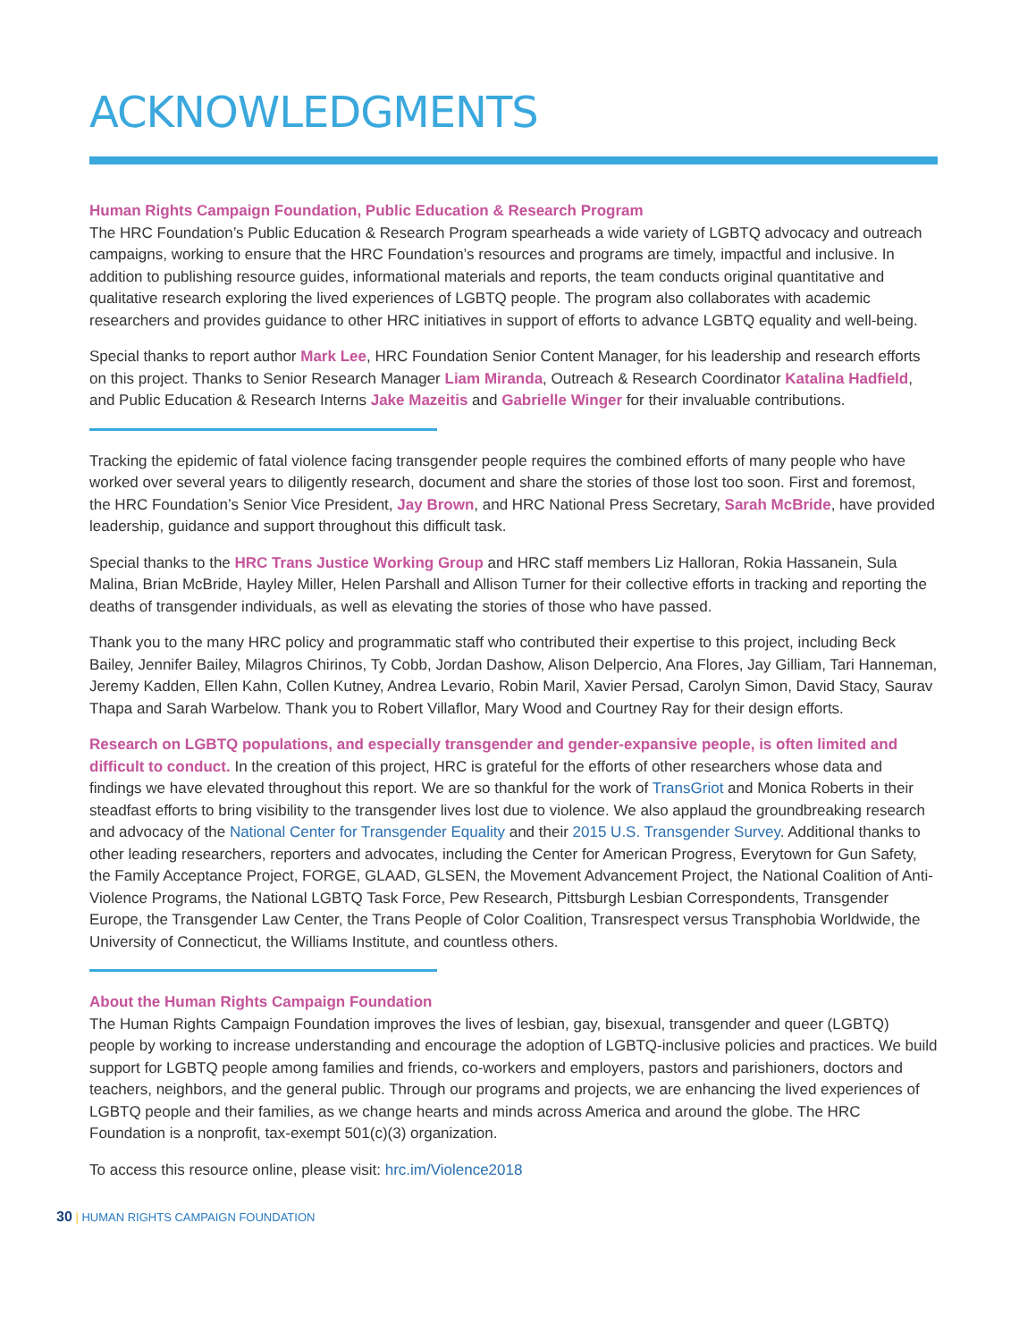ACKNOWLEDGMENTS
Human Rights Campaign Foundation, Public Education & Research Program
The HRC Foundation’s Public Education & Research Program spearheads a wide variety of LGBTQ advocacy and outreach campaigns, working to ensure that the HRC Foundation’s resources and programs are timely, impactful and inclusive. In addition to publishing resource guides, informational materials and reports, the team conducts original quantitative and qualitative research exploring the lived experiences of LGBTQ people. The program also collaborates with academic researchers and provides guidance to other HRC initiatives in support of efforts to advance LGBTQ equality and well-being.
Special thanks to report author Mark Lee, HRC Foundation Senior Content Manager, for his leadership and research efforts on this project. Thanks to Senior Research Manager Liam Miranda, Outreach & Research Coordinator Katalina Hadfield, and Public Education & Research Interns Jake Mazeitis and Gabrielle Winger for their invaluable contributions.
Tracking the epidemic of fatal violence facing transgender people requires the combined efforts of many people who have worked over several years to diligently research, document and share the stories of those lost too soon. First and foremost, the HRC Foundation’s Senior Vice President, Jay Brown, and HRC National Press Secretary, Sarah McBride, have provided leadership, guidance and support throughout this difficult task.
Special thanks to the HRC Trans Justice Working Group and HRC staff members Liz Halloran, Rokia Hassanein, Sula Malina, Brian McBride, Hayley Miller, Helen Parshall and Allison Turner for their collective efforts in tracking and reporting the deaths of transgender individuals, as well as elevating the stories of those who have passed.
Thank you to the many HRC policy and programmatic staff who contributed their expertise to this project, including Beck Bailey, Jennifer Bailey, Milagros Chirinos, Ty Cobb, Jordan Dashow, Alison Delpercio, Ana Flores, Jay Gilliam, Tari Hanneman, Jeremy Kadden, Ellen Kahn, Collen Kutney, Andrea Levario, Robin Maril, Xavier Persad, Carolyn Simon, David Stacy, Saurav Thapa and Sarah Warbelow. Thank you to Robert Villaflor, Mary Wood and Courtney Ray for their design efforts.
Research on LGBTQ populations, and especially transgender and gender-expansive people, is often limited and difficult to conduct. In the creation of this project, HRC is grateful for the efforts of other researchers whose data and findings we have elevated throughout this report. We are so thankful for the work of TransGriot and Monica Roberts in their steadfast efforts to bring visibility to the transgender lives lost due to violence. We also applaud the groundbreaking research and advocacy of the National Center for Transgender Equality and their 2015 U.S. Transgender Survey. Additional thanks to other leading researchers, reporters and advocates, including the Center for American Progress, Everytown for Gun Safety, the Family Acceptance Project, FORGE, GLAAD, GLSEN, the Movement Advancement Project, the National Coalition of Anti-Violence Programs, the National LGBTQ Task Force, Pew Research, Pittsburgh Lesbian Correspondents, Transgender Europe, the Transgender Law Center, the Trans People of Color Coalition, Transrespect versus Transphobia Worldwide, the University of Connecticut, the Williams Institute, and countless others.
About the Human Rights Campaign Foundation
The Human Rights Campaign Foundation improves the lives of lesbian, gay, bisexual, transgender and queer (LGBTQ) people by working to increase understanding and encourage the adoption of LGBTQ-inclusive policies and practices. We build support for LGBTQ people among families and friends, co-workers and employers, pastors and parishioners, doctors and teachers, neighbors, and the general public. Through our programs and projects, we are enhancing the lived experiences of LGBTQ people and their families, as we change hearts and minds across America and around the globe. The HRC Foundation is a nonprofit, tax-exempt 501(c)(3) organization.
To access this resource online, please visit: hrc.im/Violence2018
30 | HUMAN RIGHTS CAMPAIGN FOUNDATION